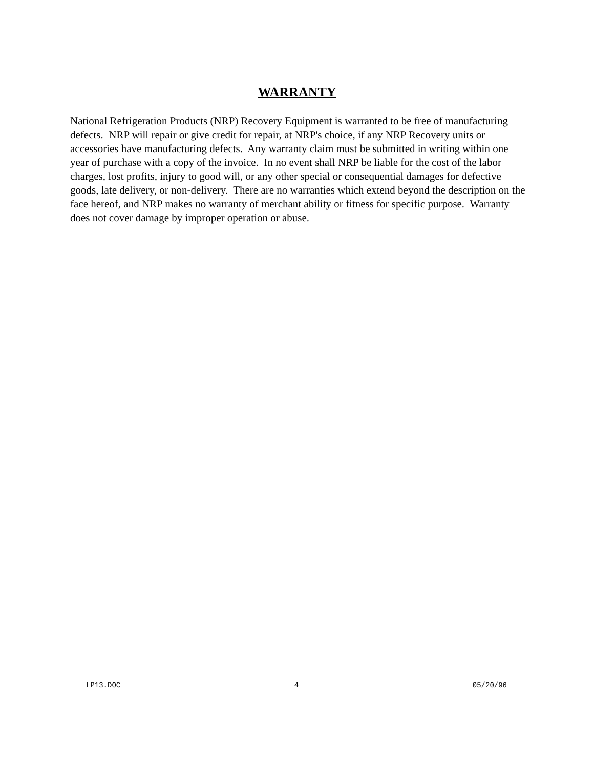WARRANTY
National Refrigeration Products (NRP) Recovery Equipment is warranted to be free of manufacturing defects. NRP will repair or give credit for repair, at NRP's choice, if any NRP Recovery units or accessories have manufacturing defects. Any warranty claim must be submitted in writing within one year of purchase with a copy of the invoice. In no event shall NRP be liable for the cost of the labor charges, lost profits, injury to good will, or any other special or consequential damages for defective goods, late delivery, or non-delivery. There are no warranties which extend beyond the description on the face hereof, and NRP makes no warranty of merchant ability or fitness for specific purpose. Warranty does not cover damage by improper operation or abuse.
LP13.DOC 4 05/20/96